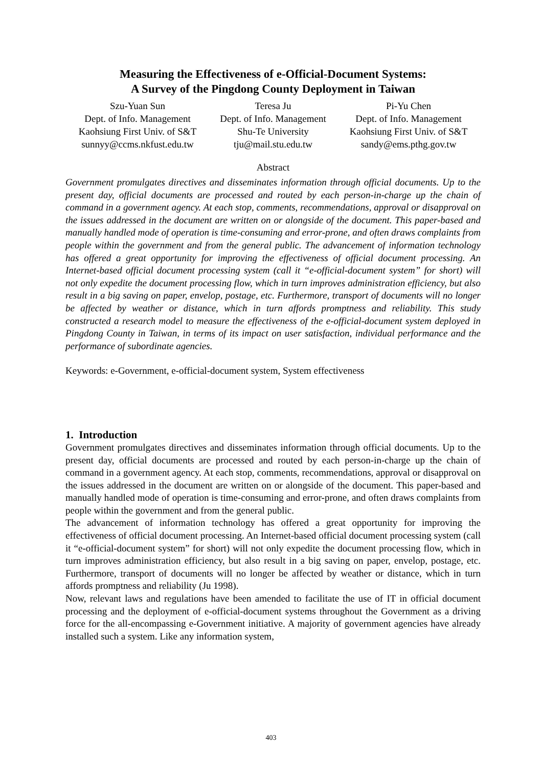Measuring the Effectiveness of e-Official-Document Systems:
A Survey of the Pingdong County Deployment in Taiwan
Szu-Yuan Sun
Dept. of Info. Management
Kaohsiung First Univ. of S&T
sunnyy@ccms.nkfust.edu.tw
Teresa Ju
Dept. of Info. Management
Shu-Te University
tju@mail.stu.edu.tw
Pi-Yu Chen
Dept. of Info. Management
Kaohsiung First Univ. of S&T
sandy@ems.pthg.gov.tw
Abstract
Government promulgates directives and disseminates information through official documents. Up to the present day, official documents are processed and routed by each person-in-charge up the chain of command in a government agency. At each stop, comments, recommendations, approval or disapproval on the issues addressed in the document are written on or alongside of the document. This paper-based and manually handled mode of operation is time-consuming and error-prone, and often draws complaints from people within the government and from the general public. The advancement of information technology has offered a great opportunity for improving the effectiveness of official document processing. An Internet-based official document processing system (call it “e-official-document system” for short) will not only expedite the document processing flow, which in turn improves administration efficiency, but also result in a big saving on paper, envelop, postage, etc. Furthermore, transport of documents will no longer be affected by weather or distance, which in turn affords promptness and reliability. This study constructed a research model to measure the effectiveness of the e-official-document system deployed in Pingdong County in Taiwan, in terms of its impact on user satisfaction, individual performance and the performance of subordinate agencies.
Keywords: e-Government, e-official-document system, System effectiveness
1. Introduction
Government promulgates directives and disseminates information through official documents. Up to the present day, official documents are processed and routed by each person-in-charge up the chain of command in a government agency. At each stop, comments, recommendations, approval or disapproval on the issues addressed in the document are written on or alongside of the document. This paper-based and manually handled mode of operation is time-consuming and error-prone, and often draws complaints from people within the government and from the general public.
The advancement of information technology has offered a great opportunity for improving the effectiveness of official document processing. An Internet-based official document processing system (call it “e-official-document system” for short) will not only expedite the document processing flow, which in turn improves administration efficiency, but also result in a big saving on paper, envelop, postage, etc. Furthermore, transport of documents will no longer be affected by weather or distance, which in turn affords promptness and reliability (Ju 1998).
Now, relevant laws and regulations have been amended to facilitate the use of IT in official document processing and the deployment of e-official-document systems throughout the Government as a driving force for the all-encompassing e-Government initiative. A majority of government agencies have already installed such a system. Like any information system,
403